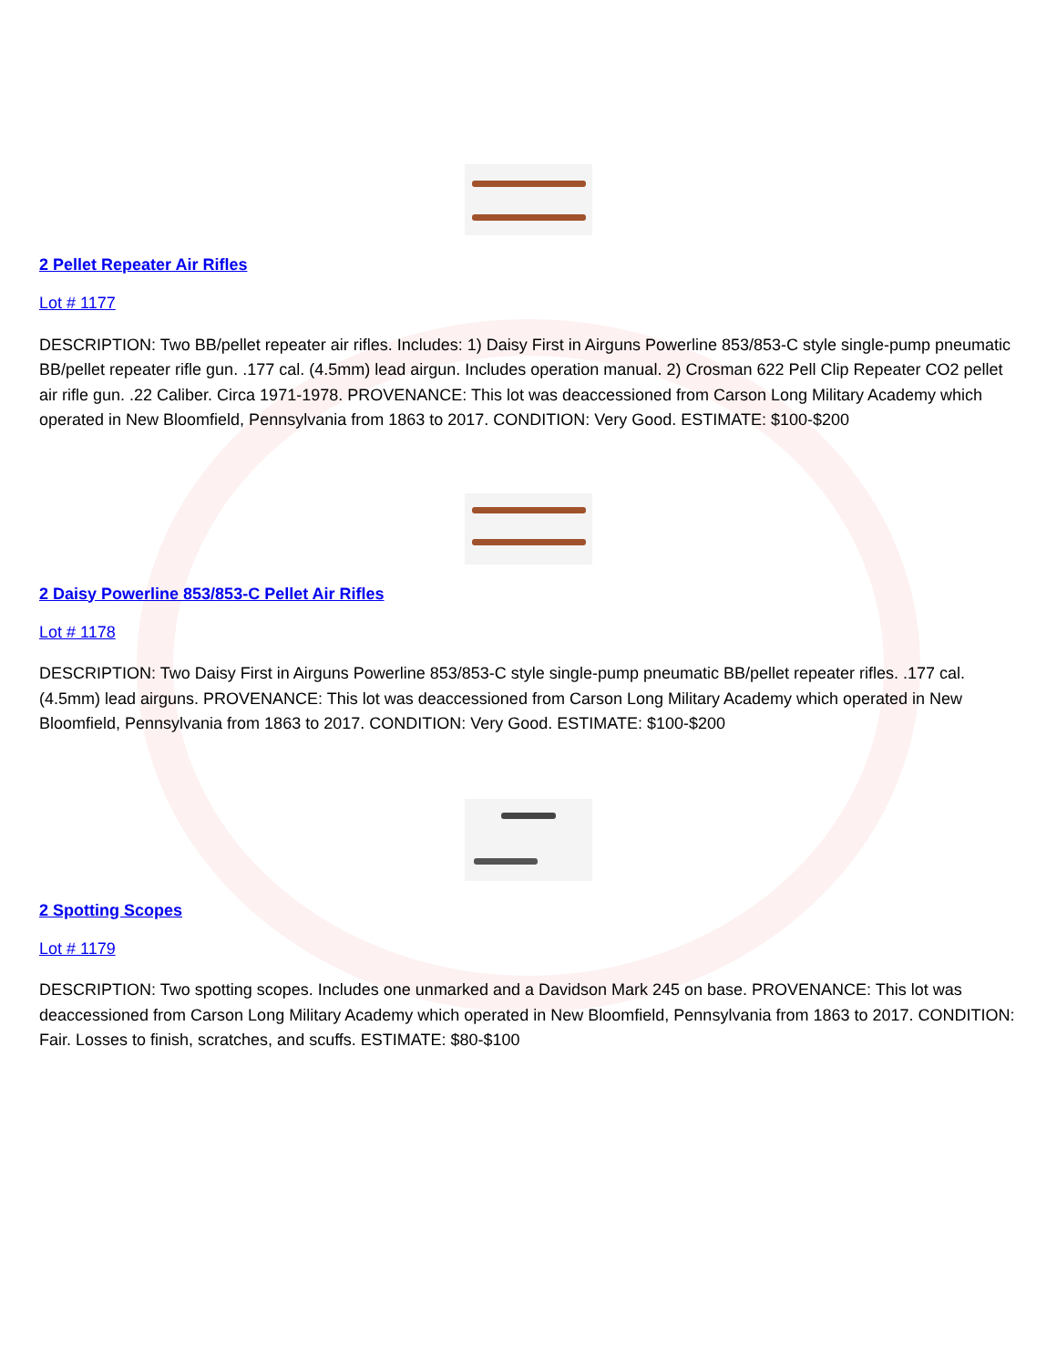2 Pellet Repeater Air Rifles
Lot # 1177
DESCRIPTION: Two BB/pellet repeater air rifles. Includes: 1) Daisy First in Airguns Powerline 853/853-C style single-pump pneumatic BB/pellet repeater rifle gun. .177 cal. (4.5mm) lead airgun. Includes operation manual. 2) Crosman 622 Pell Clip Repeater CO2 pellet air rifle gun. .22 Caliber. Circa 1971-1978. PROVENANCE: This lot was deaccessioned from Carson Long Military Academy which operated in New Bloomfield, Pennsylvania from 1863 to 2017. CONDITION: Very Good. ESTIMATE: $100-$200
2 Daisy Powerline 853/853-C Pellet Air Rifles
Lot # 1178
DESCRIPTION: Two Daisy First in Airguns Powerline 853/853-C style single-pump pneumatic BB/pellet repeater rifles. .177 cal. (4.5mm) lead airguns. PROVENANCE: This lot was deaccessioned from Carson Long Military Academy which operated in New Bloomfield, Pennsylvania from 1863 to 2017. CONDITION: Very Good. ESTIMATE: $100-$200
2 Spotting Scopes
Lot # 1179
DESCRIPTION: Two spotting scopes. Includes one unmarked and a Davidson Mark 245 on base. PROVENANCE: This lot was deaccessioned from Carson Long Military Academy which operated in New Bloomfield, Pennsylvania from 1863 to 2017. CONDITION: Fair. Losses to finish, scratches, and scuffs. ESTIMATE: $80-$100